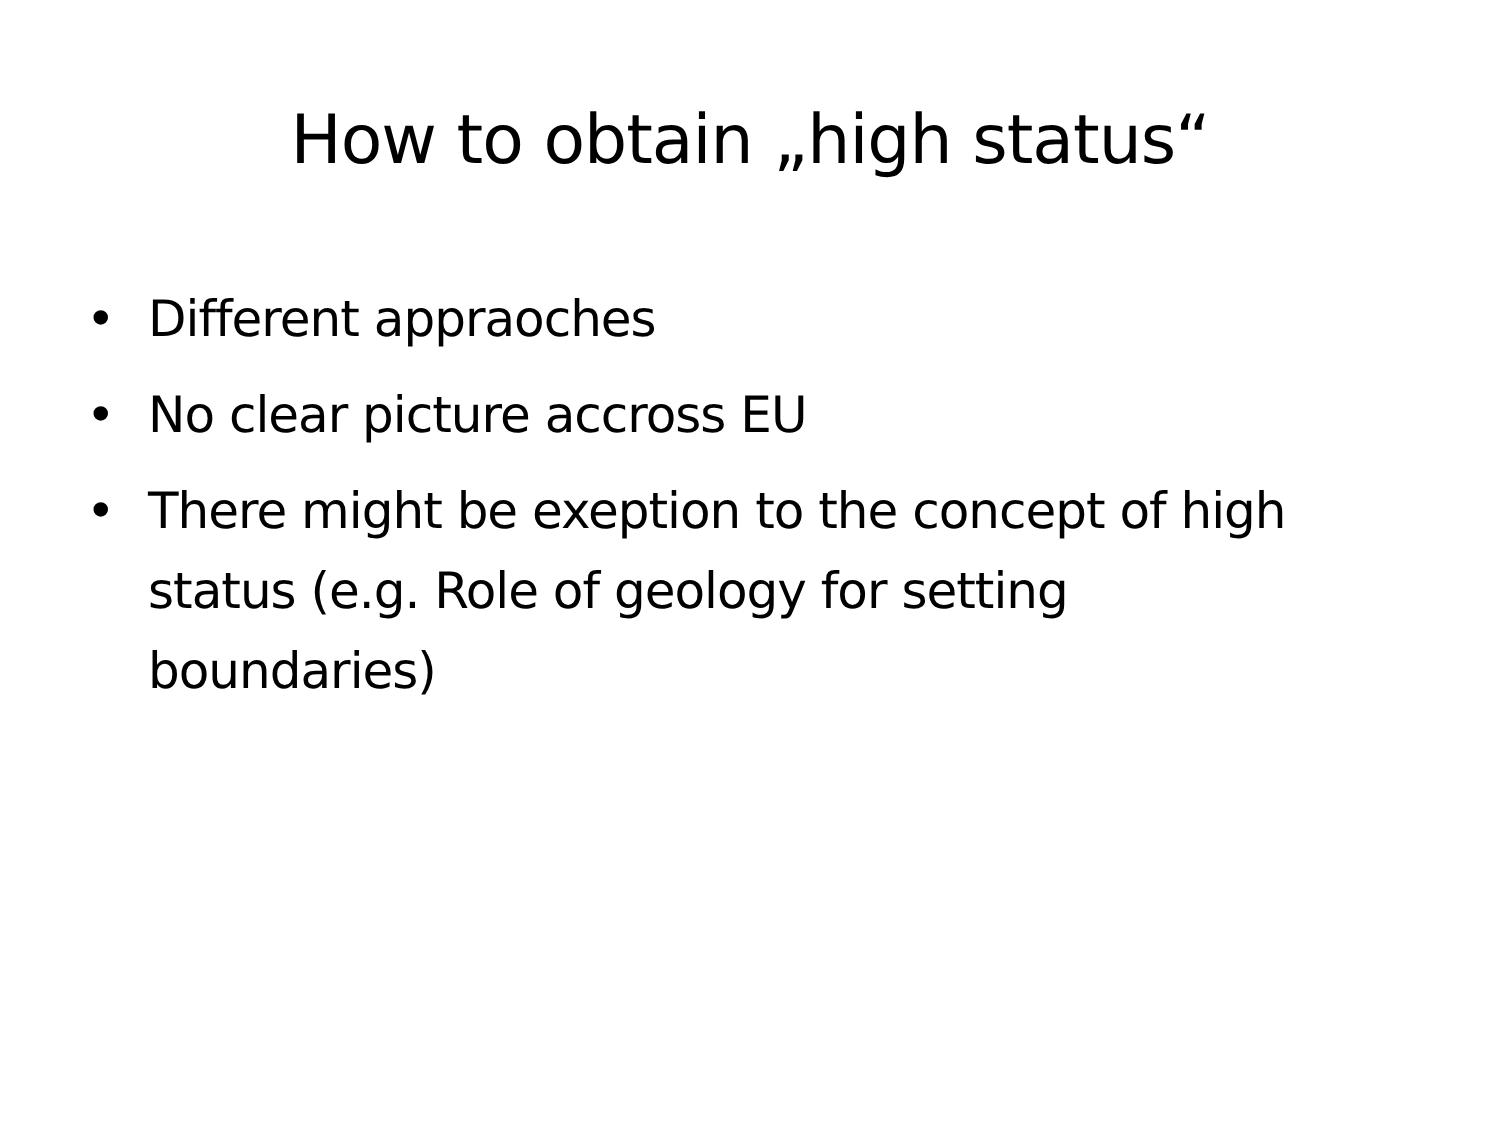How to obtain „high status“
• Different appraoches
• No clear picture accross EU
• There might be exeption to the concept of high status (e.g. Role of geology for setting boundaries)